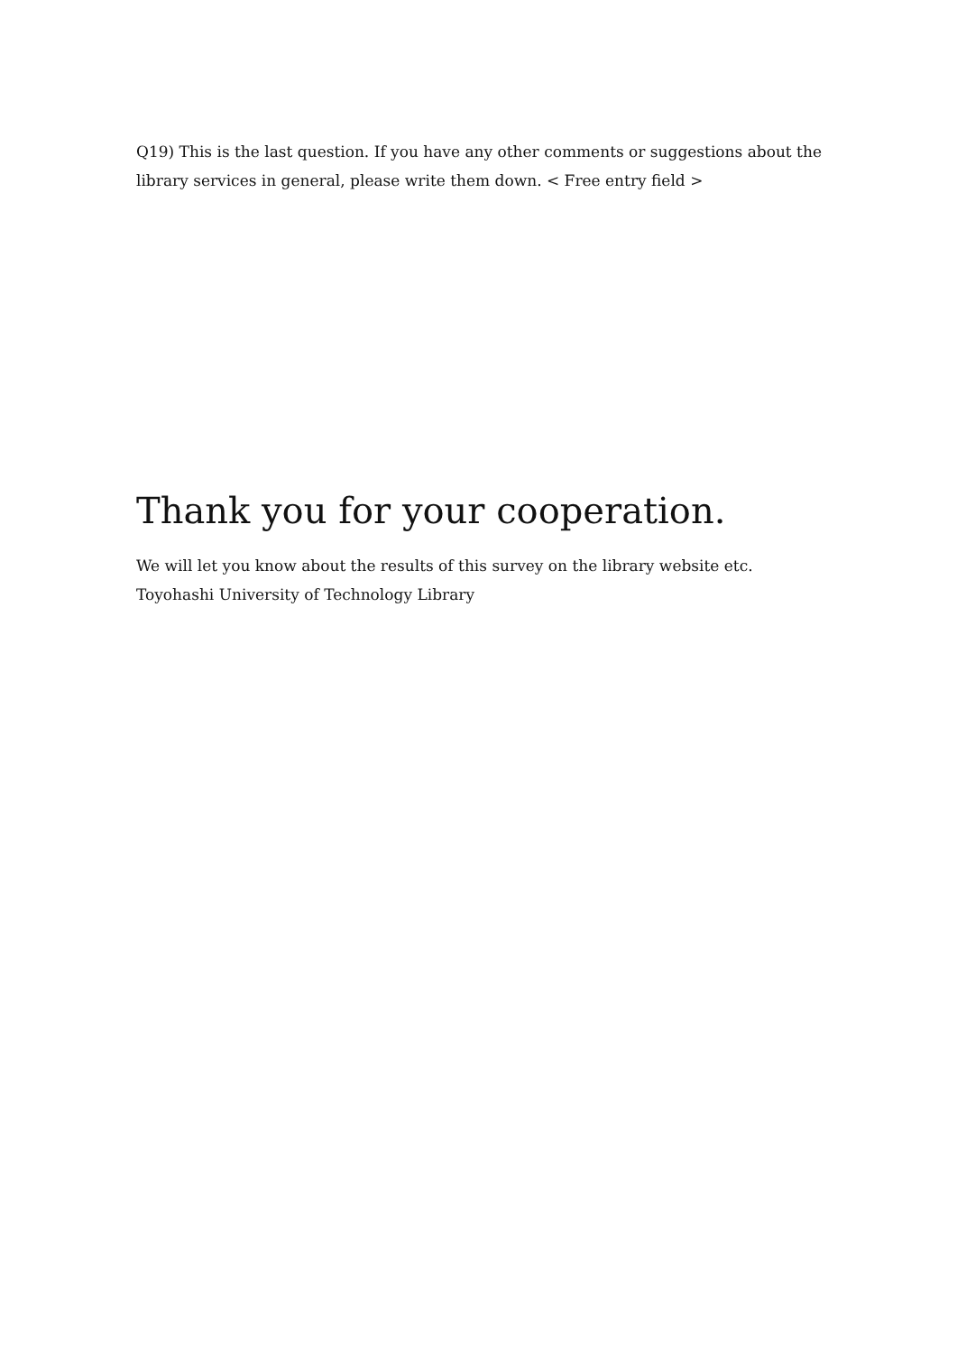Q19) This is the last question. If you have any other comments or suggestions about the library services in general, please write them down. < Free entry field >
Thank you for your cooperation.
We will let you know about the results of this survey on the library website etc.
Toyohashi University of Technology Library